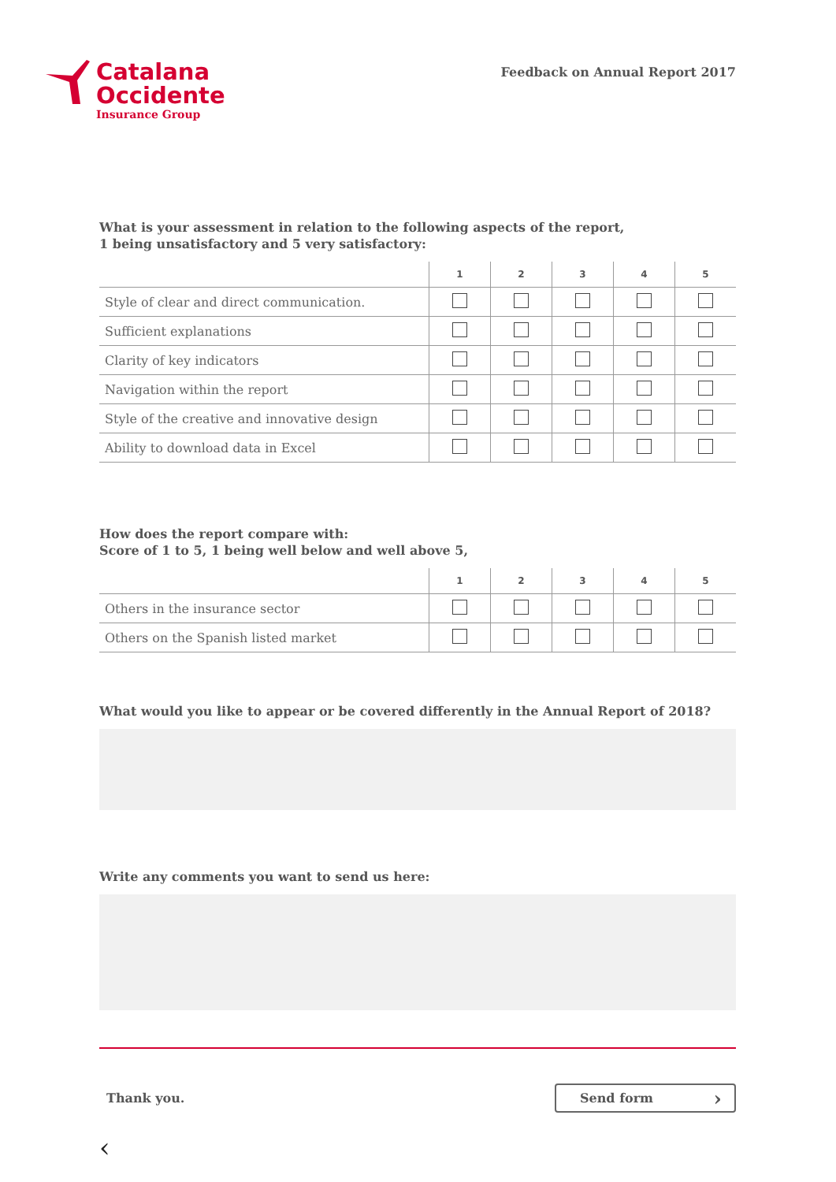Catalana
Occidente
Insurance Group
Feedback on Annual Report 2017
What is your assessment in relation to the following aspects of the report,
1 being unsatisfactory and 5 very satisfactory:
| | 1 | 2 | 3 | 4 | 5 |
| --- | --- | --- | --- | --- | --- |
| Style of clear and direct communication. | | | | | |
| Sufficient explanations | | | | | |
| Clarity of key indicators | | | | | |
| Navigation within the report | | | | | |
| Style of the creative and innovative design | | | | | |
| Ability to download data in Excel | | | | | |
How does the report compare with:
Score of 1 to 5, 1 being well below and well above 5,
| | 1 | 2 | 3 | 4 | 5 |
| --- | --- | --- | --- | --- | --- |
| Others in the insurance sector | | | | | |
| Others on the Spanish listed market | | | | | |
What would you like to appear or be covered differently in the Annual Report of 2018?
Write any comments you want to send us here:
Thank you.
Send form ›
‹